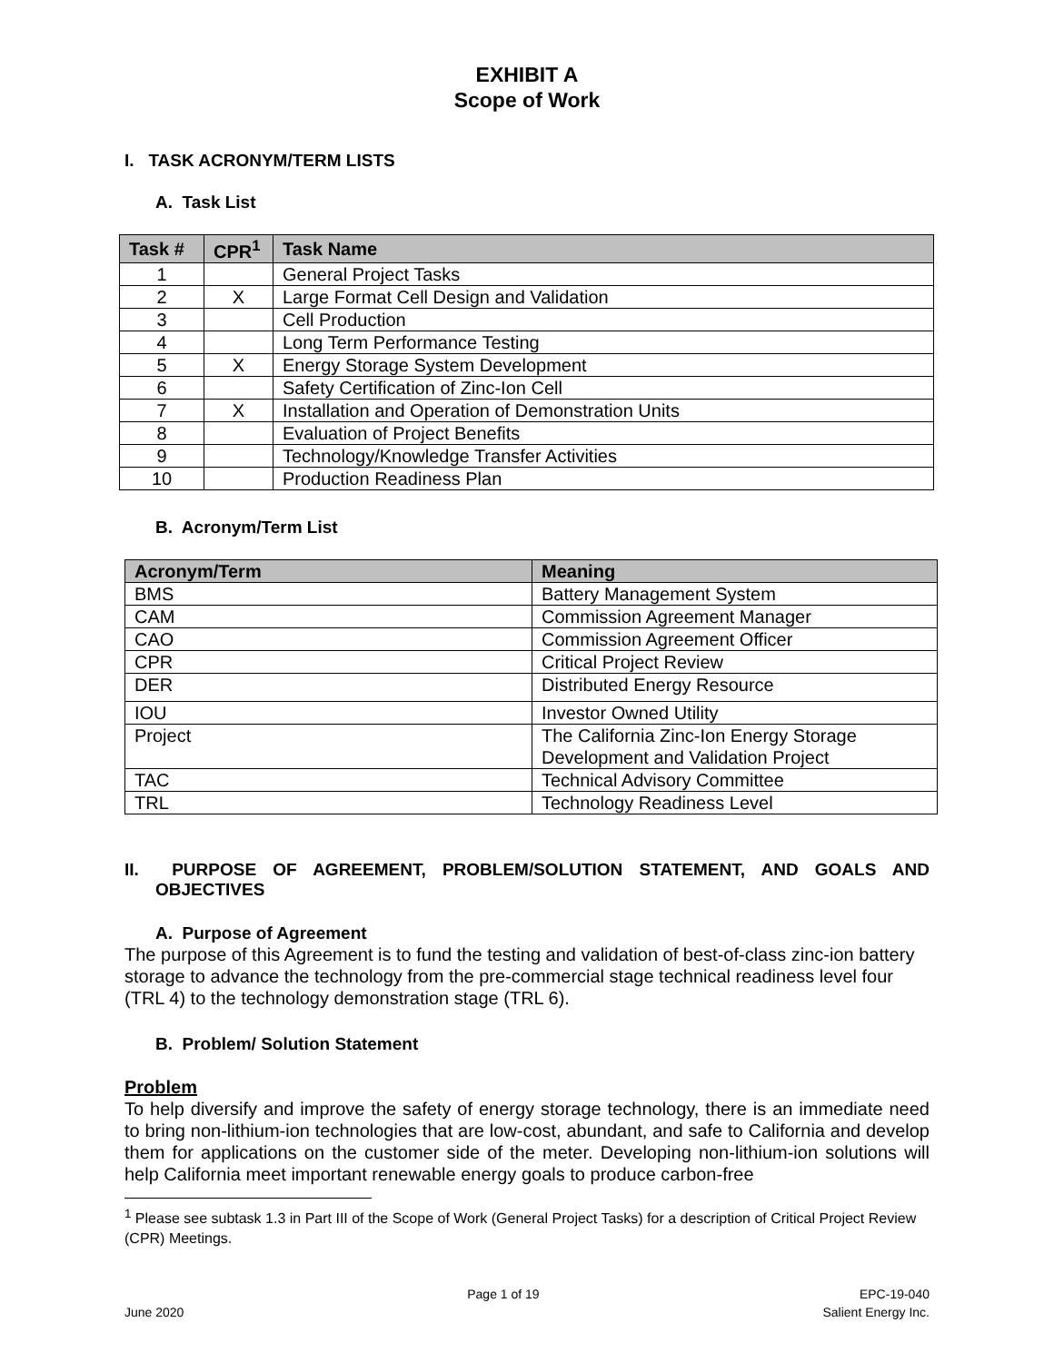EXHIBIT A
Scope of Work
I. TASK ACRONYM/TERM LISTS
A. Task List
| Task # | CPR<sup>1</sup> | Task Name |
| --- | --- | --- |
| 1 | | General Project Tasks |
| 2 | X | Large Format Cell Design and Validation |
| 3 | | Cell Production |
| 4 | | Long Term Performance Testing |
| 5 | X | Energy Storage System Development |
| 6 | | Safety Certification of Zinc-Ion Cell |
| 7 | X | Installation and Operation of Demonstration Units |
| 8 | | Evaluation of Project Benefits |
| 9 | | Technology/Knowledge Transfer Activities |
| 10 | | Production Readiness Plan |
B. Acronym/Term List
| Acronym/Term | Meaning |
| --- | --- |
| BMS | Battery Management System |
| CAM | Commission Agreement Manager |
| CAO | Commission Agreement Officer |
| CPR | Critical Project Review |
| DER | Distributed Energy Resource |
| IOU | Investor Owned Utility |
| Project | The California Zinc-Ion Energy Storage Development and Validation Project |
| TAC | Technical Advisory Committee |
| TRL | Technology Readiness Level |
II. PURPOSE OF AGREEMENT, PROBLEM/SOLUTION STATEMENT, AND GOALS AND OBJECTIVES
A. Purpose of Agreement
The purpose of this Agreement is to fund the testing and validation of best-of-class zinc-ion battery storage to advance the technology from the pre-commercial stage technical readiness level four (TRL 4) to the technology demonstration stage (TRL 6).
B. Problem/ Solution Statement
Problem
To help diversify and improve the safety of energy storage technology, there is an immediate need to bring non-lithium-ion technologies that are low-cost, abundant, and safe to California and develop them for applications on the customer side of the meter. Developing non-lithium-ion solutions will help California meet important renewable energy goals to produce carbon-free
<sup>1</sup> Please see subtask 1.3 in Part III of the Scope of Work (General Project Tasks) for a description of Critical Project Review (CPR) Meetings.
June 2020 Page 1 of 19 EPC-19-040
Salient Energy Inc.